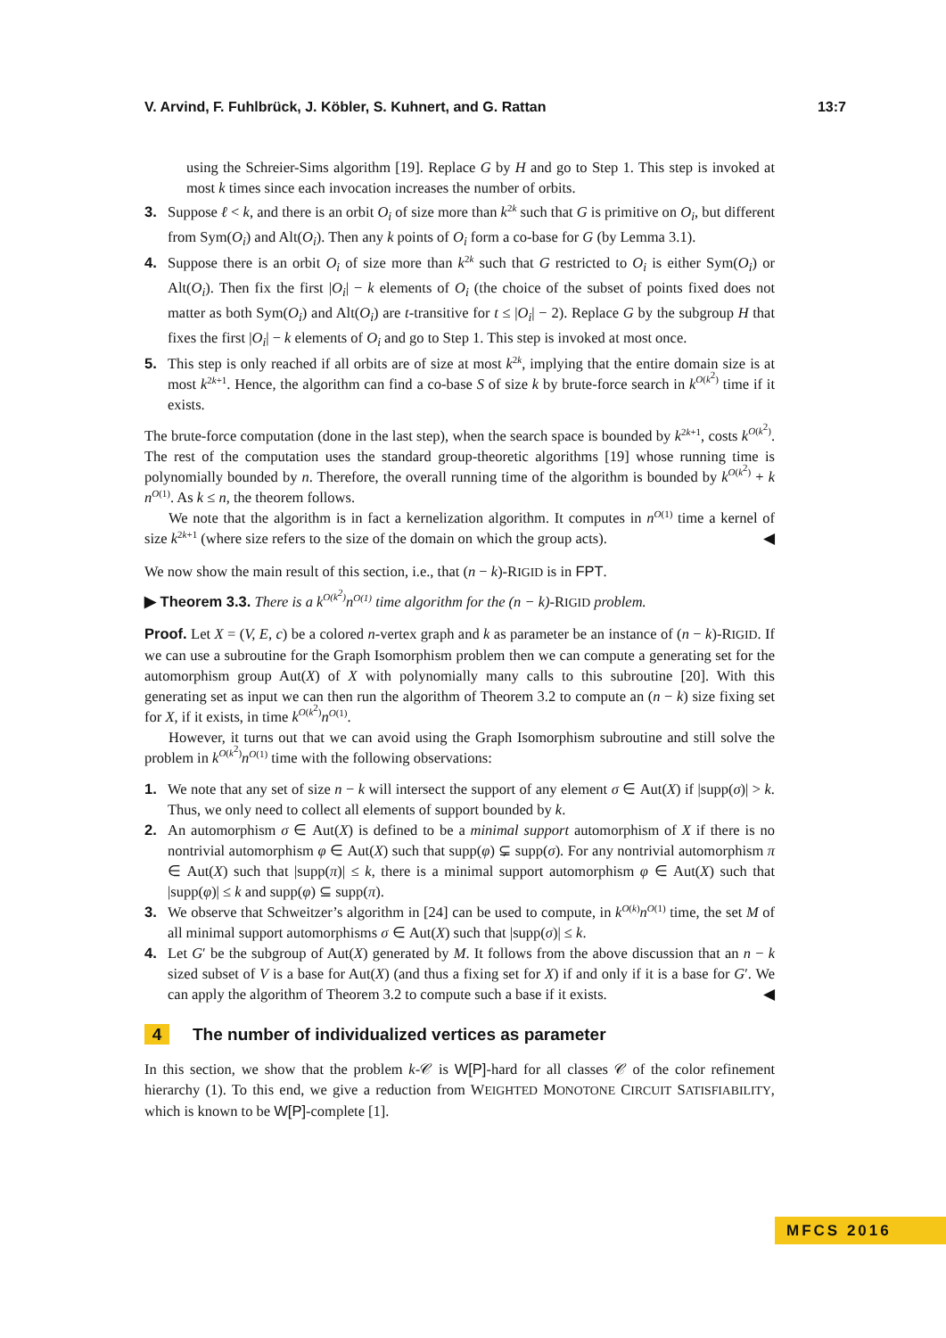V. Arvind, F. Fuhlbrück, J. Köbler, S. Kuhnert, and G. Rattan 13:7
using the Schreier-Sims algorithm [19]. Replace G by H and go to Step 1. This step is invoked at most k times since each invocation increases the number of orbits.
3. Suppose ℓ < k, and there is an orbit O<sub>i</sub> of size more than k<sup>2k</sup> such that G is primitive on O<sub>i</sub>, but different from Sym(O<sub>i</sub>) and Alt(O<sub>i</sub>). Then any k points of O<sub>i</sub> form a co-base for G (by Lemma 3.1).
4. Suppose there is an orbit O<sub>i</sub> of size more than k<sup>2k</sup> such that G restricted to O<sub>i</sub> is either Sym(O<sub>i</sub>) or Alt(O<sub>i</sub>). Then fix the first |O<sub>i</sub>| − k elements of O<sub>i</sub> (the choice of the subset of points fixed does not matter as both Sym(O<sub>i</sub>) and Alt(O<sub>i</sub>) are t-transitive for t ≤ |O<sub>i</sub>| − 2). Replace G by the subgroup H that fixes the first |O<sub>i</sub>| − k elements of O<sub>i</sub> and go to Step 1. This step is invoked at most once.
5. This step is only reached if all orbits are of size at most k<sup>2k</sup>, implying that the entire domain size is at most k<sup>2k+1</sup>. Hence, the algorithm can find a co-base S of size k by brute-force search in k<sup>O(k<sup>2</sup>)</sup> time if it exists.
The brute-force computation (done in the last step), when the search space is bounded by k<sup>2k+1</sup>, costs k<sup>O(k<sup>2</sup>)</sup>. The rest of the computation uses the standard group-theoretic algorithms [19] whose running time is polynomially bounded by n. Therefore, the overall running time of the algorithm is bounded by k<sup>O(k<sup>2</sup>)</sup> + k n<sup>O(1)</sup>. As k ≤ n, the theorem follows.
We note that the algorithm is in fact a kernelization algorithm. It computes in n<sup>O(1)</sup> time a kernel of size k<sup>2k+1</sup> (where size refers to the size of the domain on which the group acts). ◀
We now show the main result of this section, i.e., that (n − k)-RIGID is in FPT.
▶ Theorem 3.3. There is a k<sup>O(k<sup>2</sup>)</sup>n<sup>O(1)</sup> time algorithm for the (n − k)-RIGID problem.
Proof. Let X = (V, E, c) be a colored n-vertex graph and k as parameter be an instance of (n − k)-RIGID. If we can use a subroutine for the Graph Isomorphism problem then we can compute a generating set for the automorphism group Aut(X) of X with polynomially many calls to this subroutine [20]. With this generating set as input we can then run the algorithm of Theorem 3.2 to compute an (n − k) size fixing set for X, if it exists, in time k<sup>O(k<sup>2</sup>)</sup>n<sup>O(1)</sup>.
However, it turns out that we can avoid using the Graph Isomorphism subroutine and still solve the problem in k<sup>O(k<sup>2</sup>)</sup>n<sup>O(1)</sup> time with the following observations:
1. We note that any set of size n − k will intersect the support of any element σ ∈ Aut(X) if |supp(σ)| > k. Thus, we only need to collect all elements of support bounded by k.
2. An automorphism σ ∈ Aut(X) is defined to be a minimal support automorphism of X if there is no nontrivial automorphism φ ∈ Aut(X) such that supp(φ) ⊊ supp(σ). For any nontrivial automorphism π ∈ Aut(X) such that |supp(π)| ≤ k, there is a minimal support automorphism φ ∈ Aut(X) such that |supp(φ)| ≤ k and supp(φ) ⊆ supp(π).
3. We observe that Schweitzer’s algorithm in [24] can be used to compute, in k<sup>O(k)</sup>n<sup>O(1)</sup> time, the set M of all minimal support automorphisms σ ∈ Aut(X) such that |supp(σ)| ≤ k.
4. Let G′ be the subgroup of Aut(X) generated by M. It follows from the above discussion that an n − k sized subset of V is a base for Aut(X) (and thus a fixing set for X) if and only if it is a base for G′. We can apply the algorithm of Theorem 3.2 to compute such a base if it exists. ◀
4 The number of individualized vertices as parameter
In this section, we show that the problem k-𝒞 is W[P]-hard for all classes 𝒞 of the color refinement hierarchy (1). To this end, we give a reduction from WEIGHTED MONOTONE CIRCUIT SATISFIABILITY, which is known to be W[P]-complete [1].
MFCS 2016